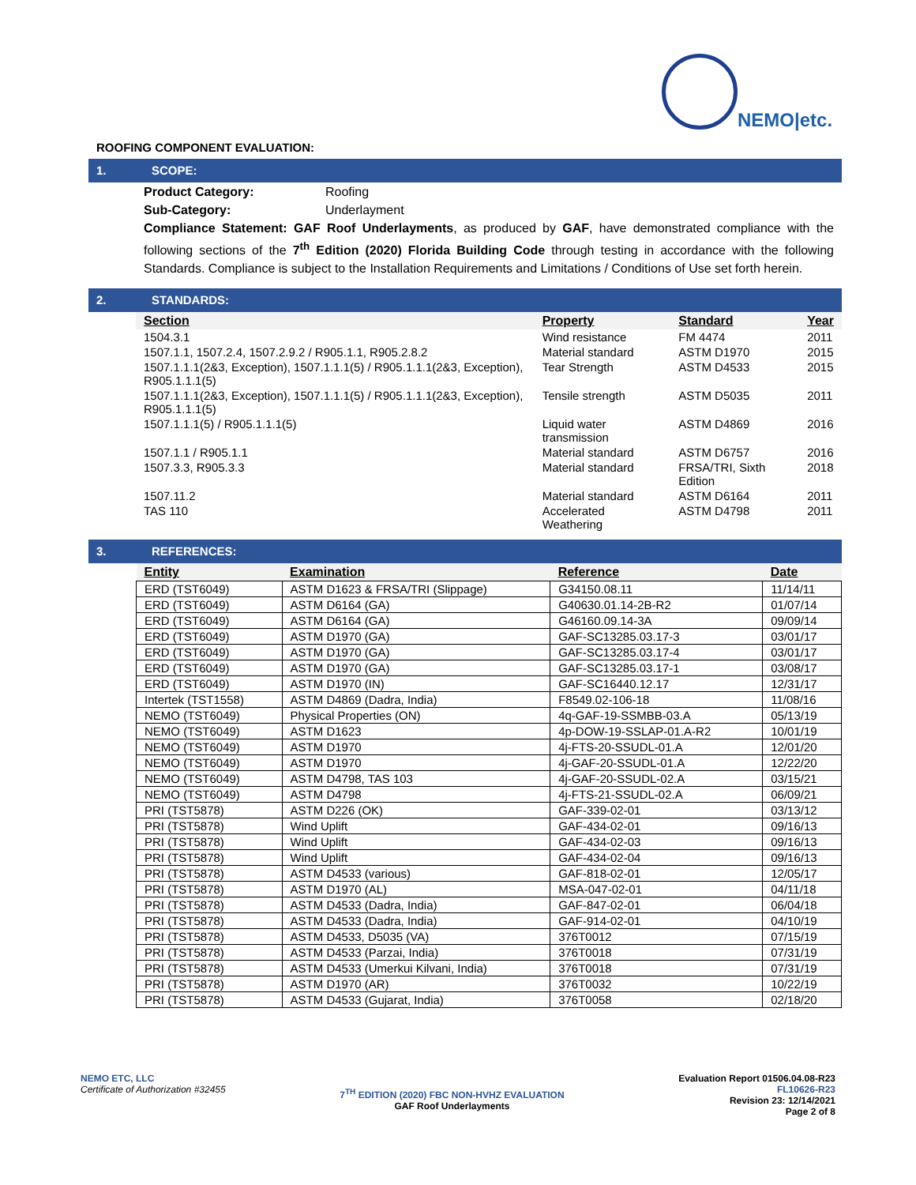NEMO|etc.
ROOFING COMPONENT EVALUATION:
1. SCOPE:
Product Category: Roofing
Sub-Category: Underlayment
Compliance Statement: GAF Roof Underlayments, as produced by GAF, have demonstrated compliance with the following sections of the 7<sup>th</sup> Edition (2020) Florida Building Code through testing in accordance with the following Standards. Compliance is subject to the Installation Requirements and Limitations / Conditions of Use set forth herein.
2. STANDARDS:
| Section | Property | Standard | Year |
| --- | --- | --- | --- |
| 1504.3.1 | Wind resistance | FM 4474 | 2011 |
| 1507.1.1, 1507.2.4, 1507.2.9.2 / R905.1.1, R905.2.8.2 | Material standard | ASTM D1970 | 2015 |
| 1507.1.1.1(2&3, Exception), 1507.1.1.1(5) / R905.1.1.1(2&3, Exception), R905.1.1.1(5) | Tear Strength | ASTM D4533 | 2015 |
| 1507.1.1.1(2&3, Exception), 1507.1.1.1(5) / R905.1.1.1(2&3, Exception), R905.1.1.1(5) | Tensile strength | ASTM D5035 | 2011 |
| 1507.1.1.1(5) / R905.1.1.1(5) | Liquid water transmission | ASTM D4869 | 2016 |
| 1507.1.1 / R905.1.1 | Material standard | ASTM D6757 | 2016 |
| 1507.3.3, R905.3.3 | Material standard | FRSA/TRI, Sixth Edition | 2018 |
| 1507.11.2 | Material standard | ASTM D6164 | 2011 |
| TAS 110 | Accelerated Weathering | ASTM D4798 | 2011 |
3. REFERENCES:
| Entity | Examination | Reference | Date |
| --- | --- | --- | --- |
| ERD (TST6049) | ASTM D1623 & FRSA/TRI (Slippage) | G34150.08.11 | 11/14/11 |
| ERD (TST6049) | ASTM D6164 (GA) | G40630.01.14-2B-R2 | 01/07/14 |
| ERD (TST6049) | ASTM D6164 (GA) | G46160.09.14-3A | 09/09/14 |
| ERD (TST6049) | ASTM D1970 (GA) | GAF-SC13285.03.17-3 | 03/01/17 |
| ERD (TST6049) | ASTM D1970 (GA) | GAF-SC13285.03.17-4 | 03/01/17 |
| ERD (TST6049) | ASTM D1970 (GA) | GAF-SC13285.03.17-1 | 03/08/17 |
| ERD (TST6049) | ASTM D1970 (IN) | GAF-SC16440.12.17 | 12/31/17 |
| Intertek (TST1558) | ASTM D4869 (Dadra, India) | F8549.02-106-18 | 11/08/16 |
| NEMO (TST6049) | Physical Properties (ON) | 4q-GAF-19-SSMBB-03.A | 05/13/19 |
| NEMO (TST6049) | ASTM D1623 | 4p-DOW-19-SSLAP-01.A-R2 | 10/01/19 |
| NEMO (TST6049) | ASTM D1970 | 4j-FTS-20-SSUDL-01.A | 12/01/20 |
| NEMO (TST6049) | ASTM D1970 | 4j-GAF-20-SSUDL-01.A | 12/22/20 |
| NEMO (TST6049) | ASTM D4798, TAS 103 | 4j-GAF-20-SSUDL-02.A | 03/15/21 |
| NEMO (TST6049) | ASTM D4798 | 4j-FTS-21-SSUDL-02.A | 06/09/21 |
| PRI (TST5878) | ASTM D226 (OK) | GAF-339-02-01 | 03/13/12 |
| PRI (TST5878) | Wind Uplift | GAF-434-02-01 | 09/16/13 |
| PRI (TST5878) | Wind Uplift | GAF-434-02-03 | 09/16/13 |
| PRI (TST5878) | Wind Uplift | GAF-434-02-04 | 09/16/13 |
| PRI (TST5878) | ASTM D4533 (various) | GAF-818-02-01 | 12/05/17 |
| PRI (TST5878) | ASTM D1970 (AL) | MSA-047-02-01 | 04/11/18 |
| PRI (TST5878) | ASTM D4533 (Dadra, India) | GAF-847-02-01 | 06/04/18 |
| PRI (TST5878) | ASTM D4533 (Dadra, India) | GAF-914-02-01 | 04/10/19 |
| PRI (TST5878) | ASTM D4533, D5035 (VA) | 376T0012 | 07/15/19 |
| PRI (TST5878) | ASTM D4533 (Parzai, India) | 376T0018 | 07/31/19 |
| PRI (TST5878) | ASTM D4533 (Umerkui Kilvani, India) | 376T0018 | 07/31/19 |
| PRI (TST5878) | ASTM D1970 (AR) | 376T0032 | 10/22/19 |
| PRI (TST5878) | ASTM D4533 (Gujarat, India) | 376T0058 | 02/18/20 |
NEMO ETC, LLC
Certificate of Authorization #32455
7<sup>TH</sup> EDITION (2020) FBC NON-HVHZ EVALUATION
GAF Roof Underlayments
Evaluation Report 01506.04.08-R23
FL10626-R23
Revision 23: 12/14/2021
Page 2 of 8